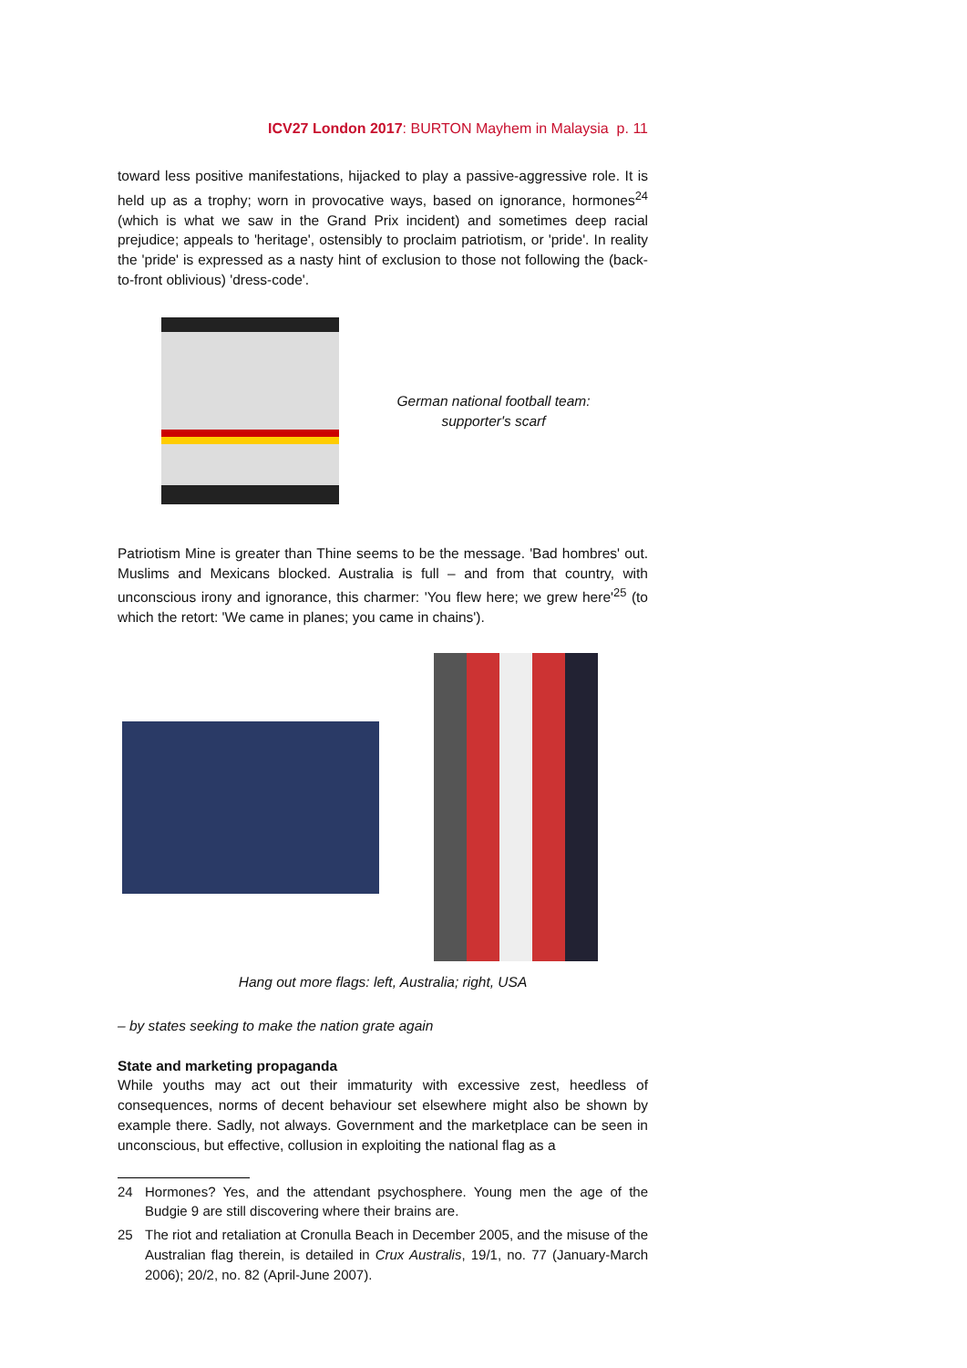ICV27 London 2017: BURTON Mayhem in Malaysia p. 11
toward less positive manifestations, hijacked to play a passive-aggressive role. It is held up as a trophy; worn in provocative ways, based on ignorance, hormones<sup>24</sup> (which is what we saw in the Grand Prix incident) and sometimes deep racial prejudice; appeals to 'heritage', ostensibly to proclaim patriotism, or 'pride'. In reality the 'pride' is expressed as a nasty hint of exclusion to those not following the (back-to-front oblivious) 'dress-code'.
German national football team:
supporter's scarf
Patriotism Mine is greater than Thine seems to be the message. 'Bad hombres' out. Muslims and Mexicans blocked. Australia is full – and from that country, with unconscious irony and ignorance, this charmer: 'You flew here; we grew here'<sup>25</sup> (to which the retort: 'We came in planes; you came in chains').
Hang out more flags: left, Australia; right, USA
– by states seeking to make the nation grate again
State and marketing propaganda
While youths may act out their immaturity with excessive zest, heedless of consequences, norms of decent behaviour set elsewhere might also be shown by example there. Sadly, not always. Government and the marketplace can be seen in unconscious, but effective, collusion in exploiting the national flag as a
24 Hormones? Yes, and the attendant psychosphere. Young men the age of the Budgie 9 are still discovering where their brains are.
25 The riot and retaliation at Cronulla Beach in December 2005, and the misuse of the Australian flag therein, is detailed in Crux Australis, 19/1, no. 77 (January-March 2006); 20/2, no. 82 (April-June 2007).